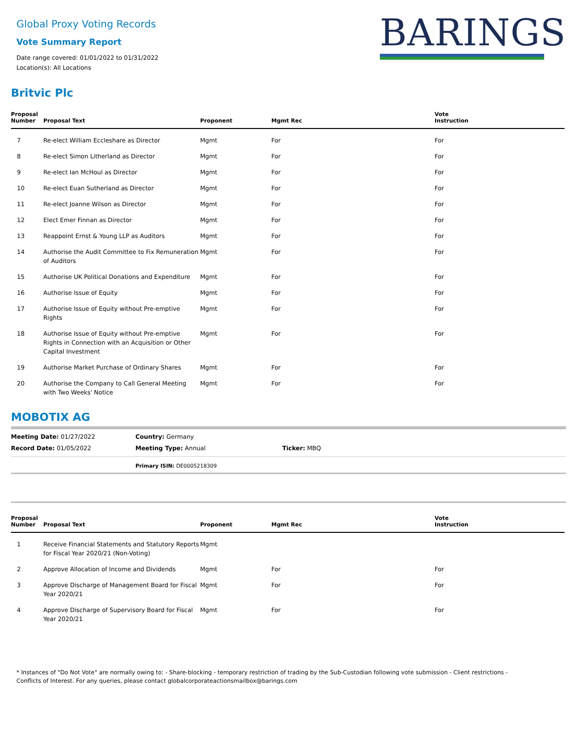Global Proxy Voting Records
Vote Summary Report
Date range covered: 01/01/2022 to 01/31/2022
Location(s): All Locations
BARINGS
Britvic Plc
| Proposal Number | Proposal Text | Proponent | Mgmt Rec | Vote Instruction |
| --- | --- | --- | --- | --- |
| 7 | Re-elect William Eccleshare as Director | Mgmt | For | For |
| 8 | Re-elect Simon Litherland as Director | Mgmt | For | For |
| 9 | Re-elect Ian McHoul as Director | Mgmt | For | For |
| 10 | Re-elect Euan Sutherland as Director | Mgmt | For | For |
| 11 | Re-elect Joanne Wilson as Director | Mgmt | For | For |
| 12 | Elect Emer Finnan as Director | Mgmt | For | For |
| 13 | Reappoint Ernst & Young LLP as Auditors | Mgmt | For | For |
| 14 | Authorise the Audit Committee to Fix Remuneration of Auditors | Mgmt | For | For |
| 15 | Authorise UK Political Donations and Expenditure | Mgmt | For | For |
| 16 | Authorise Issue of Equity | Mgmt | For | For |
| 17 | Authorise Issue of Equity without Pre-emptive Rights | Mgmt | For | For |
| 18 | Authorise Issue of Equity without Pre-emptive Rights in Connection with an Acquisition or Other Capital Investment | Mgmt | For | For |
| 19 | Authorise Market Purchase of Ordinary Shares | Mgmt | For | For |
| 20 | Authorise the Company to Call General Meeting with Two Weeks' Notice | Mgmt | For | For |
MOBOTIX AG
Meeting Date: 01/27/2022
Record Date: 01/05/2022
Country: Germany
Meeting Type: Annual
Ticker: MBQ
Primary ISIN: DE0005218309
| Proposal Number | Proposal Text | Proponent | Mgmt Rec | Vote Instruction |
| --- | --- | --- | --- | --- |
| 1 | Receive Financial Statements and Statutory Reports for Fiscal Year 2020/21 (Non-Voting) | Mgmt | | |
| 2 | Approve Allocation of Income and Dividends | Mgmt | For | For |
| 3 | Approve Discharge of Management Board for Fiscal Year 2020/21 | Mgmt | For | For |
| 4 | Approve Discharge of Supervisory Board for Fiscal Year 2020/21 | Mgmt | For | For |
* Instances of "Do Not Vote" are normally owing to: - Share-blocking - temporary restriction of trading by the Sub-Custodian following vote submission - Client restrictions -
Conflicts of Interest. For any queries, please contact globalcorporateactionsmailbox@barings.com